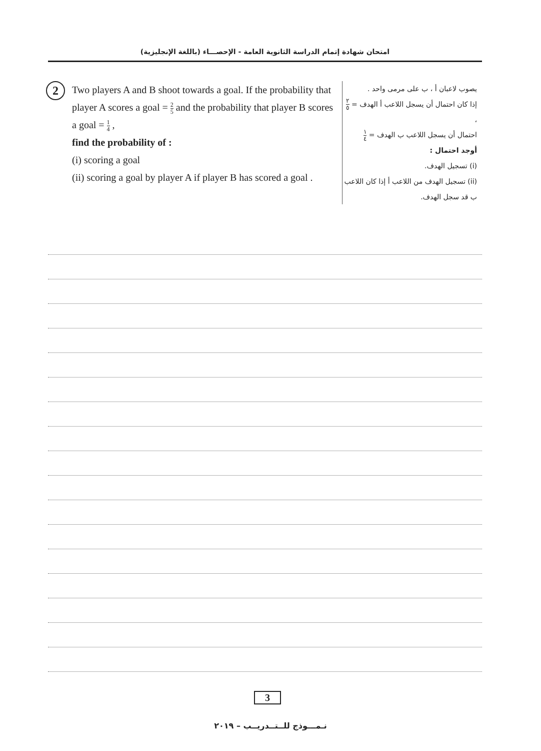امتحان شهادة إتمام الدراسة الثانوية العامة - الإحصـــاء (باللغة الإنجليزية)
2
Two players A and B shoot towards a goal. If the probability that player A scores a goal = 2 5 and the probability that player B scores a goal = 1 4 ,
find the probability of :
(i) scoring a goal
(ii) scoring a goal by player A if player B has scored a goal .
يصوب لاعبان أ ، ب على مرمى واحد .
إذا كان احتمال أن يسجل اللاعب أ الهدف = ٢ ٥ ،
احتمال أن يسجل اللاعب ب الهدف = ١ ٤
أوجد احتمال :
(i) تسجيل الهدف.
(ii) تسجيل الهدف من اللاعب أ إذا كان اللاعب ب قد سجل الهدف.
3
نـمـــوذج للــتــدريــب – ٢٠١٩